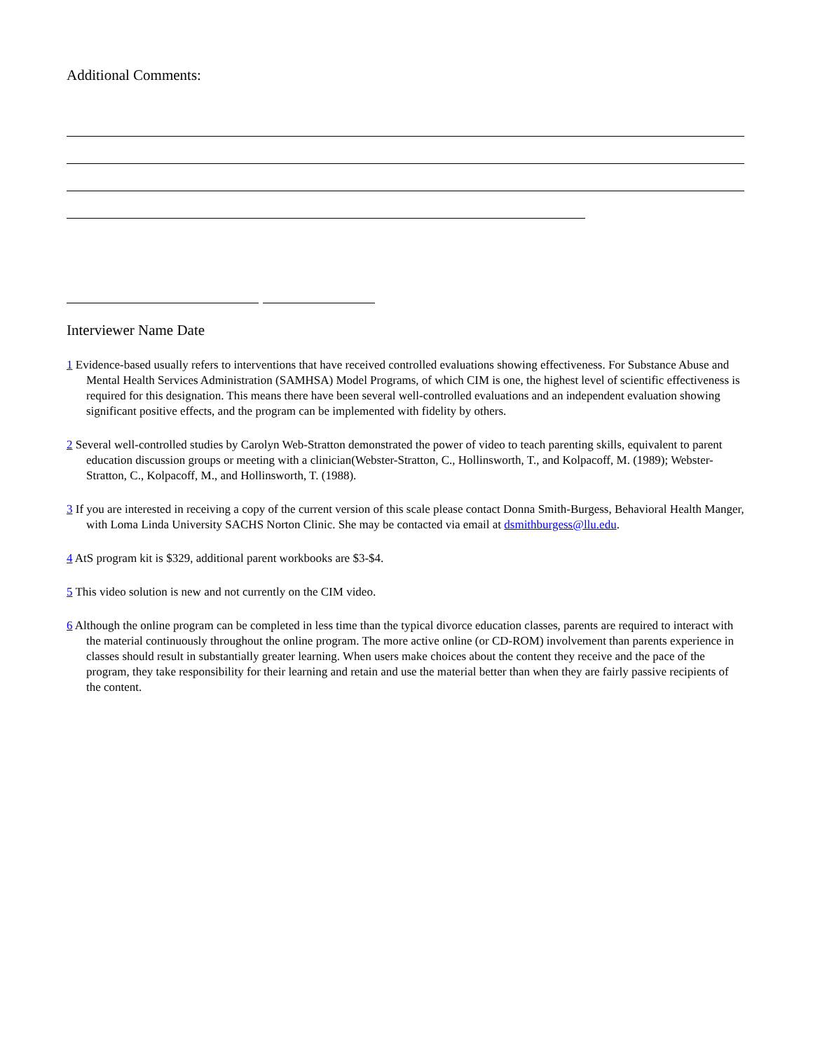Additional Comments:
Interviewer Name Date
1 Evidence-based usually refers to interventions that have received controlled evaluations showing effectiveness. For Substance Abuse and Mental Health Services Administration (SAMHSA) Model Programs, of which CIM is one, the highest level of scientific effectiveness is required for this designation. This means there have been several well-controlled evaluations and an independent evaluation showing significant positive effects, and the program can be implemented with fidelity by others.
2 Several well-controlled studies by Carolyn Web-Stratton demonstrated the power of video to teach parenting skills, equivalent to parent education discussion groups or meeting with a clinician(Webster-Stratton, C., Hollinsworth, T., and Kolpacoff, M. (1989); Webster-Stratton, C., Kolpacoff, M., and Hollinsworth, T. (1988).
3 If you are interested in receiving a copy of the current version of this scale please contact Donna Smith-Burgess, Behavioral Health Manger, with Loma Linda University SACHS Norton Clinic. She may be contacted via email at dsmithburgess@llu.edu.
4 AtS program kit is $329, additional parent workbooks are $3-$4.
5 This video solution is new and not currently on the CIM video.
6 Although the online program can be completed in less time than the typical divorce education classes, parents are required to interact with the material continuously throughout the online program. The more active online (or CD-ROM) involvement than parents experience in classes should result in substantially greater learning. When users make choices about the content they receive and the pace of the program, they take responsibility for their learning and retain and use the material better than when they are fairly passive recipients of the content.